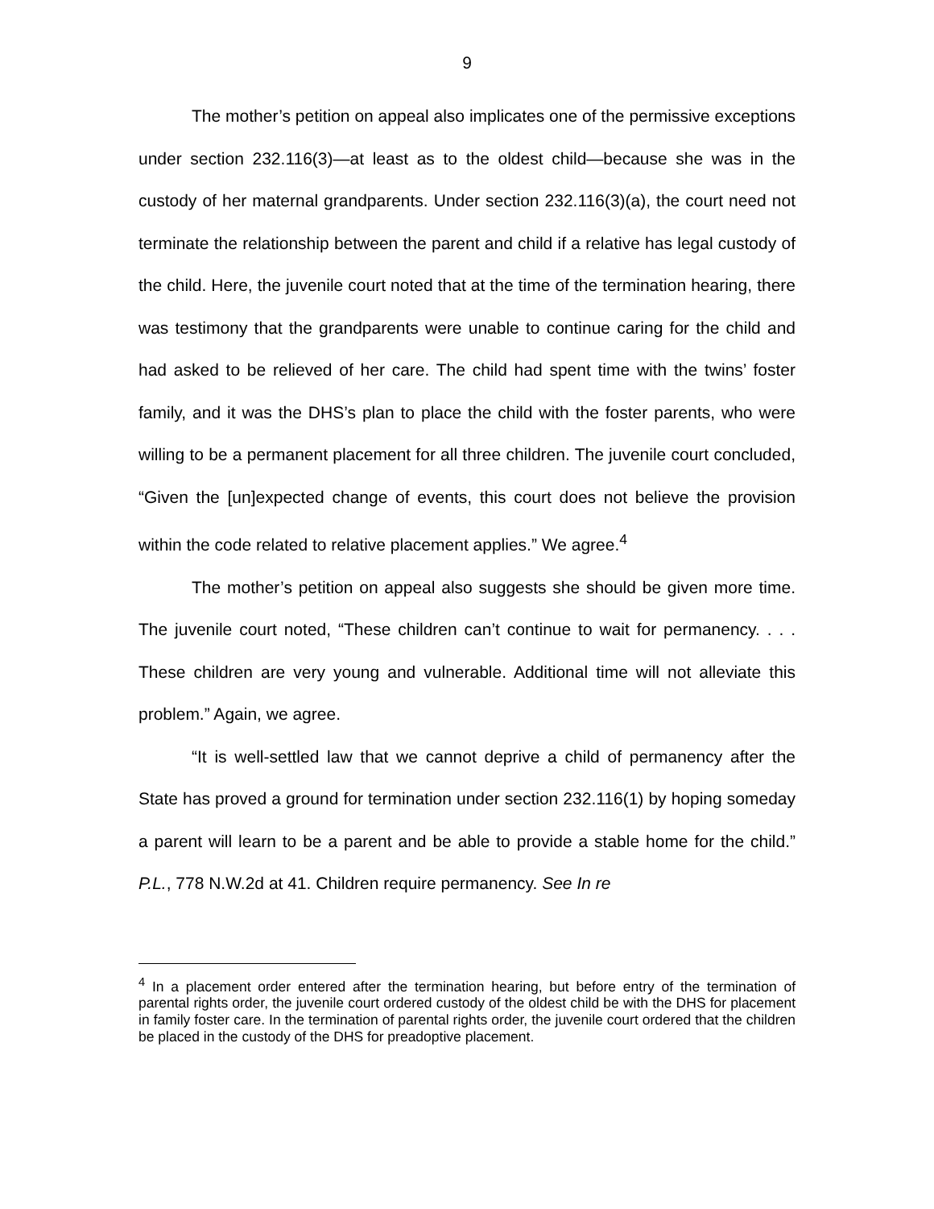9
The mother’s petition on appeal also implicates one of the permissive exceptions under section 232.116(3)—at least as to the oldest child—because she was in the custody of her maternal grandparents. Under section 232.116(3)(a), the court need not terminate the relationship between the parent and child if a relative has legal custody of the child. Here, the juvenile court noted that at the time of the termination hearing, there was testimony that the grandparents were unable to continue caring for the child and had asked to be relieved of her care. The child had spent time with the twins’ foster family, and it was the DHS’s plan to place the child with the foster parents, who were willing to be a permanent placement for all three children. The juvenile court concluded, “Given the [un]expected change of events, this court does not believe the provision within the code related to relative placement applies.” We agree.<sup>4</sup>
The mother’s petition on appeal also suggests she should be given more time. The juvenile court noted, “These children can’t continue to wait for permanency. . . . These children are very young and vulnerable. Additional time will not alleviate this problem.” Again, we agree.
“It is well-settled law that we cannot deprive a child of permanency after the State has proved a ground for termination under section 232.116(1) by hoping someday a parent will learn to be a parent and be able to provide a stable home for the child.” P.L., 778 N.W.2d at 41. Children require permanency. See In re
<sup>4</sup> In a placement order entered after the termination hearing, but before entry of the termination of parental rights order, the juvenile court ordered custody of the oldest child be with the DHS for placement in family foster care. In the termination of parental rights order, the juvenile court ordered that the children be placed in the custody of the DHS for preadoptive placement.